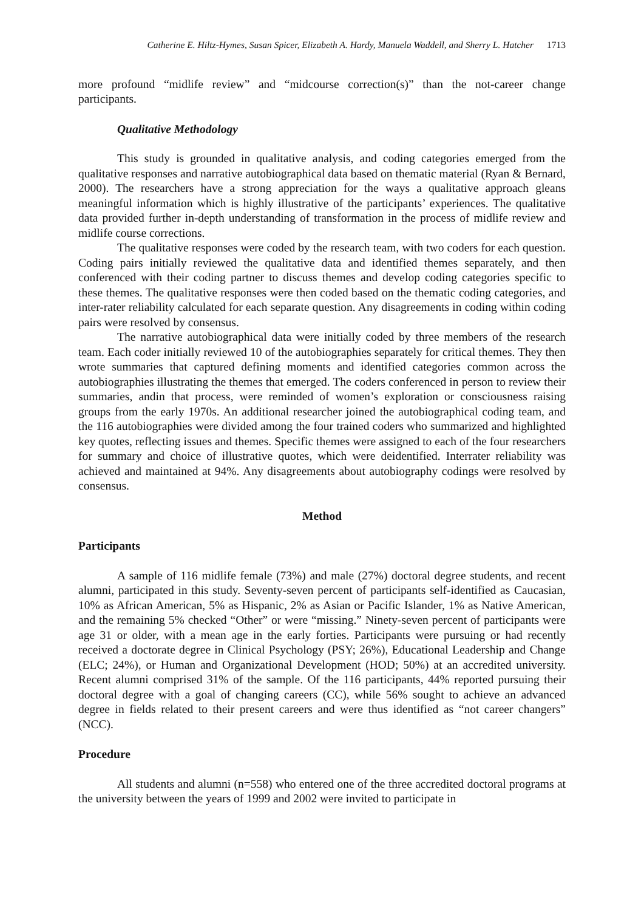Catherine E. Hiltz-Hymes, Susan Spicer, Elizabeth A. Hardy, Manuela Waddell, and Sherry L. Hatcher 1713
more profound “midlife review” and “midcourse correction(s)” than the not-career change participants.
Qualitative Methodology
This study is grounded in qualitative analysis, and coding categories emerged from the qualitative responses and narrative autobiographical data based on thematic material (Ryan & Bernard, 2000). The researchers have a strong appreciation for the ways a qualitative approach gleans meaningful information which is highly illustrative of the participants’ experiences. The qualitative data provided further in-depth understanding of transformation in the process of midlife review and midlife course corrections.
The qualitative responses were coded by the research team, with two coders for each question. Coding pairs initially reviewed the qualitative data and identified themes separately, and then conferenced with their coding partner to discuss themes and develop coding categories specific to these themes. The qualitative responses were then coded based on the thematic coding categories, and inter-rater reliability calculated for each separate question. Any disagreements in coding within coding pairs were resolved by consensus.
The narrative autobiographical data were initially coded by three members of the research team. Each coder initially reviewed 10 of the autobiographies separately for critical themes. They then wrote summaries that captured defining moments and identified categories common across the autobiographies illustrating the themes that emerged. The coders conferenced in person to review their summaries, andin that process, were reminded of women’s exploration or consciousness raising groups from the early 1970s. An additional researcher joined the autobiographical coding team, and the 116 autobiographies were divided among the four trained coders who summarized and highlighted key quotes, reflecting issues and themes. Specific themes were assigned to each of the four researchers for summary and choice of illustrative quotes, which were deidentified. Interrater reliability was achieved and maintained at 94%. Any disagreements about autobiography codings were resolved by consensus.
Method
Participants
A sample of 116 midlife female (73%) and male (27%) doctoral degree students, and recent alumni, participated in this study. Seventy-seven percent of participants self-identified as Caucasian, 10% as African American, 5% as Hispanic, 2% as Asian or Pacific Islander, 1% as Native American, and the remaining 5% checked “Other” or were “missing.” Ninety-seven percent of participants were age 31 or older, with a mean age in the early forties. Participants were pursuing or had recently received a doctorate degree in Clinical Psychology (PSY; 26%), Educational Leadership and Change (ELC; 24%), or Human and Organizational Development (HOD; 50%) at an accredited university. Recent alumni comprised 31% of the sample. Of the 116 participants, 44% reported pursuing their doctoral degree with a goal of changing careers (CC), while 56% sought to achieve an advanced degree in fields related to their present careers and were thus identified as “not career changers” (NCC).
Procedure
All students and alumni (n=558) who entered one of the three accredited doctoral programs at the university between the years of 1999 and 2002 were invited to participate in